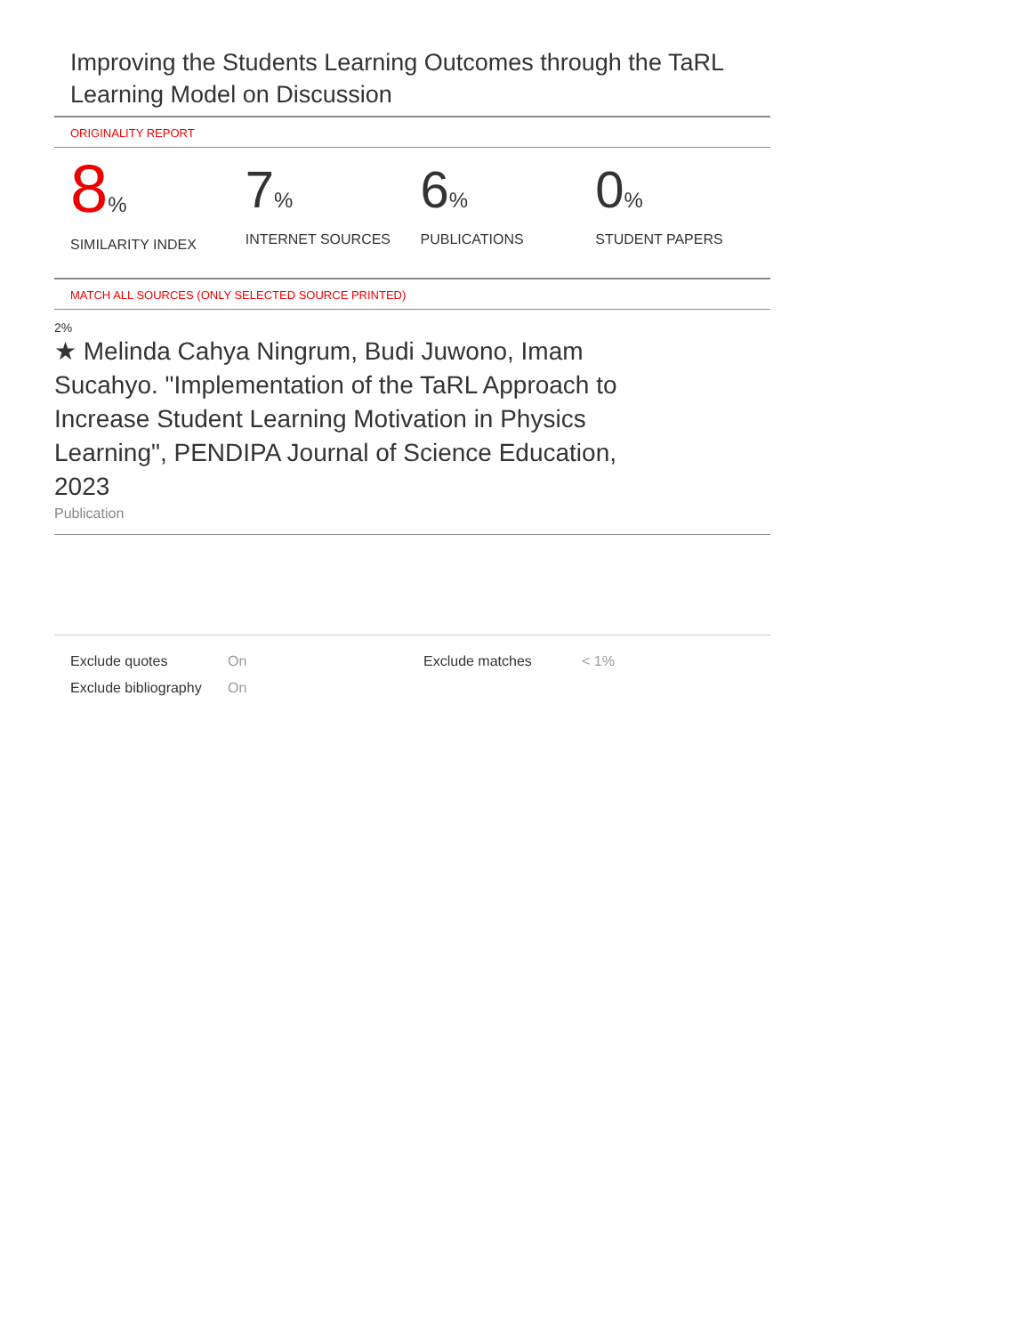Improving the Students Learning Outcomes through the TaRL Learning Model on Discussion
ORIGINALITY REPORT
8%
SIMILARITY INDEX
7%
INTERNET SOURCES
6%
PUBLICATIONS
0%
STUDENT PAPERS
MATCH ALL SOURCES (ONLY SELECTED SOURCE PRINTED)
2%
★ Melinda Cahya Ningrum, Budi Juwono, Imam Sucahyo. "Implementation of the TaRL Approach to Increase Student Learning Motivation in Physics Learning", PENDIPA Journal of Science Education, 2023
Publication
| Exclude quotes | On | Exclude matches | < 1% |
| Exclude bibliography | On | | |